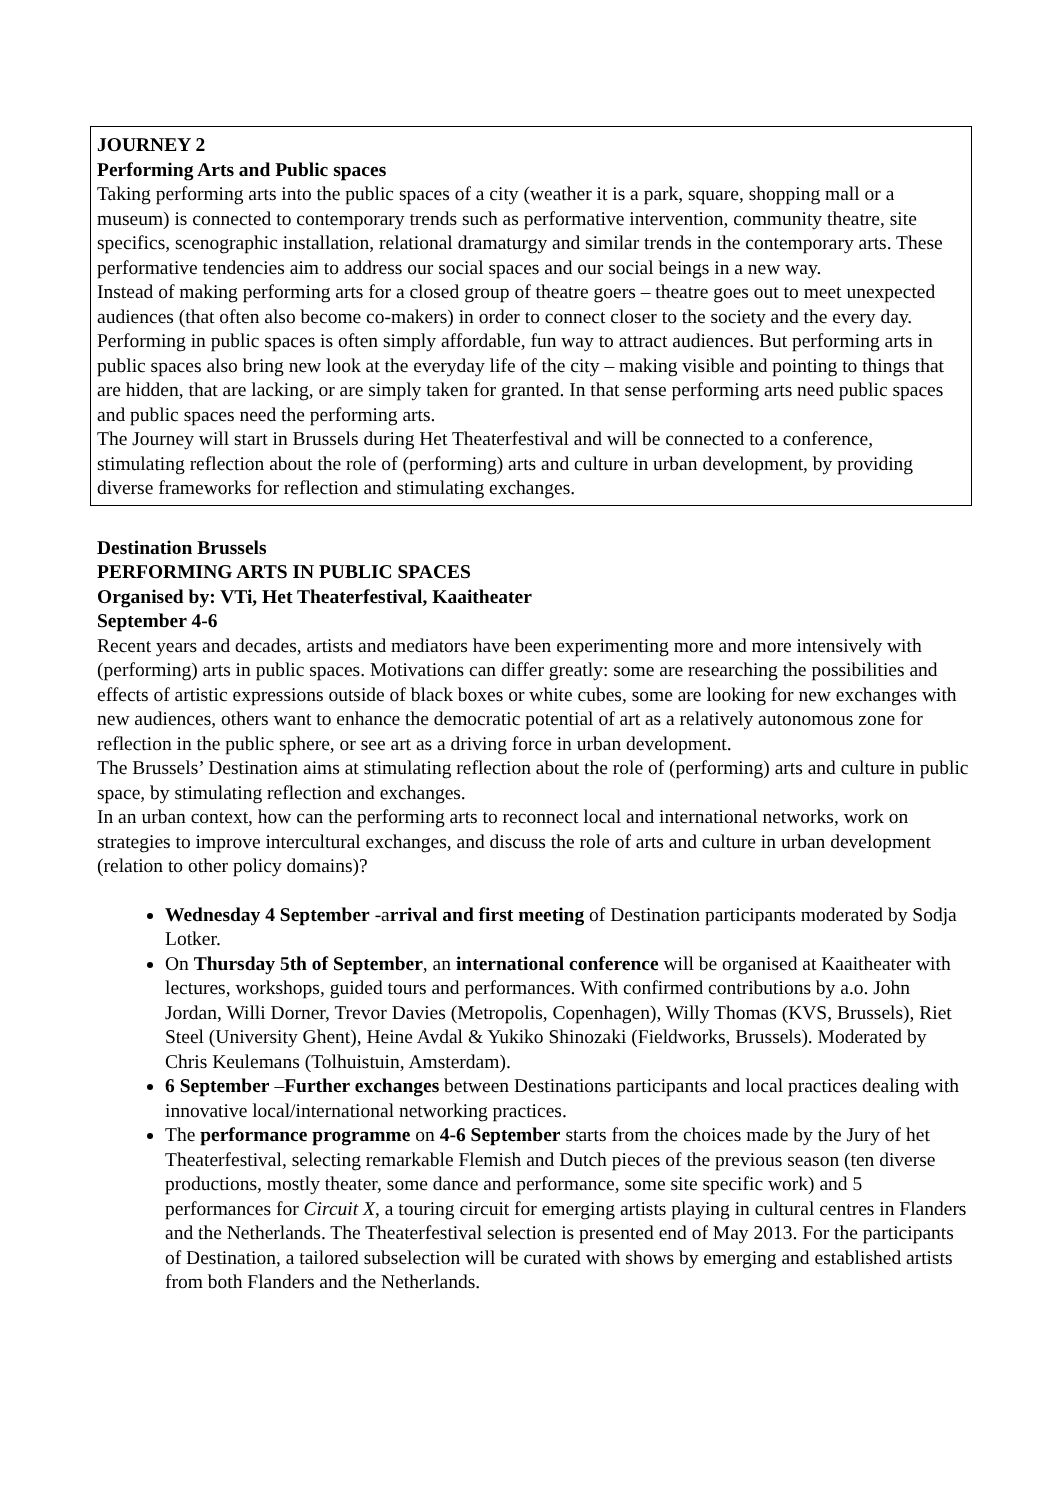JOURNEY 2
Performing Arts and Public spaces
Taking performing arts into the public spaces of a city (weather it is a park, square, shopping mall or a museum) is connected to contemporary trends such as performative intervention, community theatre, site specifics, scenographic installation, relational dramaturgy and similar trends in the contemporary arts. These performative tendencies aim to address our social spaces and our social beings in a new way.
Instead of making performing arts for a closed group of theatre goers – theatre goes out to meet unexpected audiences (that often also become co-makers) in order to connect closer to the society and the every day. Performing in public spaces is often simply affordable, fun way to attract audiences. But performing arts in public spaces also bring new look at the everyday life of the city – making visible and pointing to things that are hidden, that are lacking, or are simply taken for granted. In that sense performing arts need public spaces and public spaces need the performing arts.
The Journey will start in Brussels during Het Theaterfestival and will be connected to a conference, stimulating reflection about the role of (performing) arts and culture in urban development, by providing diverse frameworks for reflection and stimulating exchanges.
Destination Brussels
PERFORMING ARTS IN PUBLIC SPACES
Organised by: VTi, Het Theaterfestival, Kaaitheater
September 4-6
Recent years and decades, artists and mediators have been experimenting more and more intensively with (performing) arts in public spaces. Motivations can differ greatly: some are researching the possibilities and effects of artistic expressions outside of black boxes or white cubes, some are looking for new exchanges with new audiences, others want to enhance the democratic potential of art as a relatively autonomous zone for reflection in the public sphere, or see art as a driving force in urban development.
The Brussels’ Destination aims at stimulating reflection about the role of (performing) arts and culture in public space, by stimulating reflection and exchanges.
In an urban context, how can the performing arts to reconnect local and international networks, work on strategies to improve intercultural exchanges, and discuss the role of arts and culture in urban development (relation to other policy domains)?
Wednesday 4 September -arrival and first meeting of Destination participants moderated by Sodja Lotker.
On Thursday 5th of September, an international conference will be organised at Kaaitheater with lectures, workshops, guided tours and performances. With confirmed contributions by a.o. John Jordan, Willi Dorner, Trevor Davies (Metropolis, Copenhagen), Willy Thomas (KVS, Brussels), Riet Steel (University Ghent), Heine Avdal & Yukiko Shinozaki (Fieldworks, Brussels). Moderated by Chris Keulemans (Tolhuistuin, Amsterdam).
6 September –Further exchanges between Destinations participants and local practices dealing with innovative local/international networking practices.
The performance programme on 4-6 September starts from the choices made by the Jury of het Theaterfestival, selecting remarkable Flemish and Dutch pieces of the previous season (ten diverse productions, mostly theater, some dance and performance, some site specific work) and 5 performances for Circuit X, a touring circuit for emerging artists playing in cultural centres in Flanders and the Netherlands. The Theaterfestival selection is presented end of May 2013. For the participants of Destination, a tailored subselection will be curated with shows by emerging and established artists from both Flanders and the Netherlands.